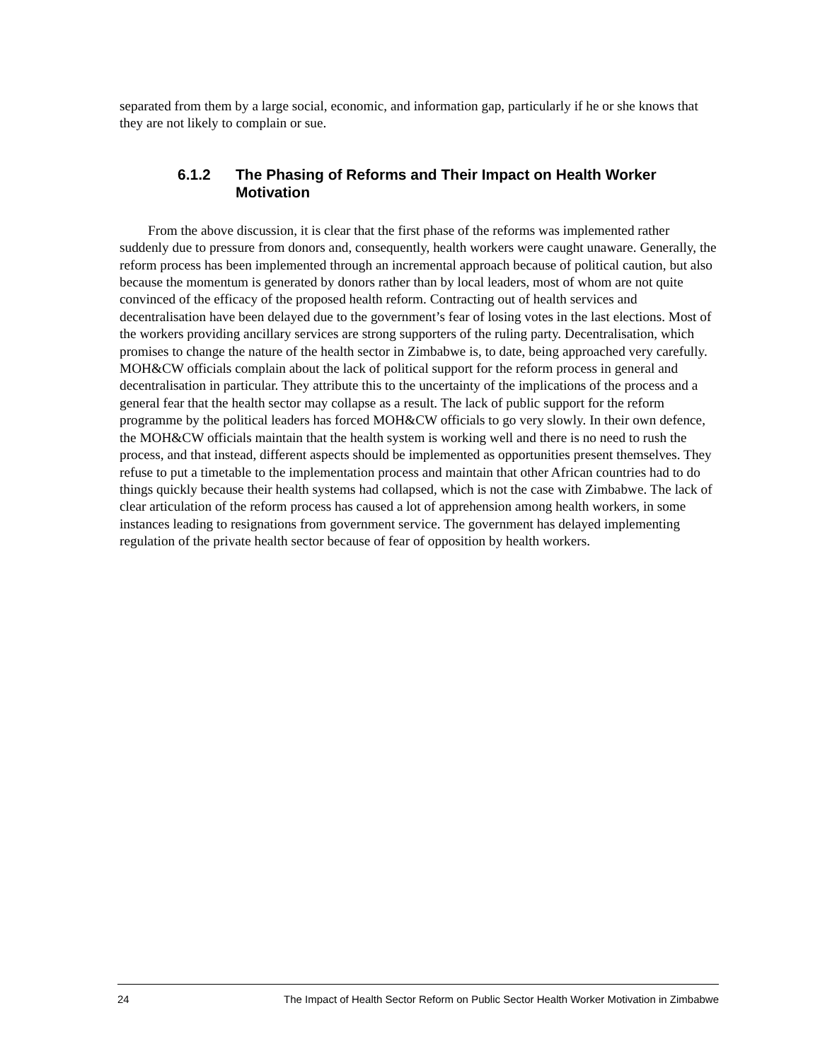separated from them by a large social, economic, and information gap, particularly if he or she knows that they are not likely to complain or sue.
6.1.2 The Phasing of Reforms and Their Impact on Health Worker Motivation
From the above discussion, it is clear that the first phase of the reforms was implemented rather suddenly due to pressure from donors and, consequently, health workers were caught unaware. Generally, the reform process has been implemented through an incremental approach because of political caution, but also because the momentum is generated by donors rather than by local leaders, most of whom are not quite convinced of the efficacy of the proposed health reform. Contracting out of health services and decentralisation have been delayed due to the government’s fear of losing votes in the last elections. Most of the workers providing ancillary services are strong supporters of the ruling party. Decentralisation, which promises to change the nature of the health sector in Zimbabwe is, to date, being approached very carefully. MOH&CW officials complain about the lack of political support for the reform process in general and decentralisation in particular. They attribute this to the uncertainty of the implications of the process and a general fear that the health sector may collapse as a result. The lack of public support for the reform programme by the political leaders has forced MOH&CW officials to go very slowly. In their own defence, the MOH&CW officials maintain that the health system is working well and there is no need to rush the process, and that instead, different aspects should be implemented as opportunities present themselves. They refuse to put a timetable to the implementation process and maintain that other African countries had to do things quickly because their health systems had collapsed, which is not the case with Zimbabwe. The lack of clear articulation of the reform process has caused a lot of apprehension among health workers, in some instances leading to resignations from government service. The government has delayed implementing regulation of the private health sector because of fear of opposition by health workers.
24 The Impact of Health Sector Reform on Public Sector Health Worker Motivation in Zimbabwe